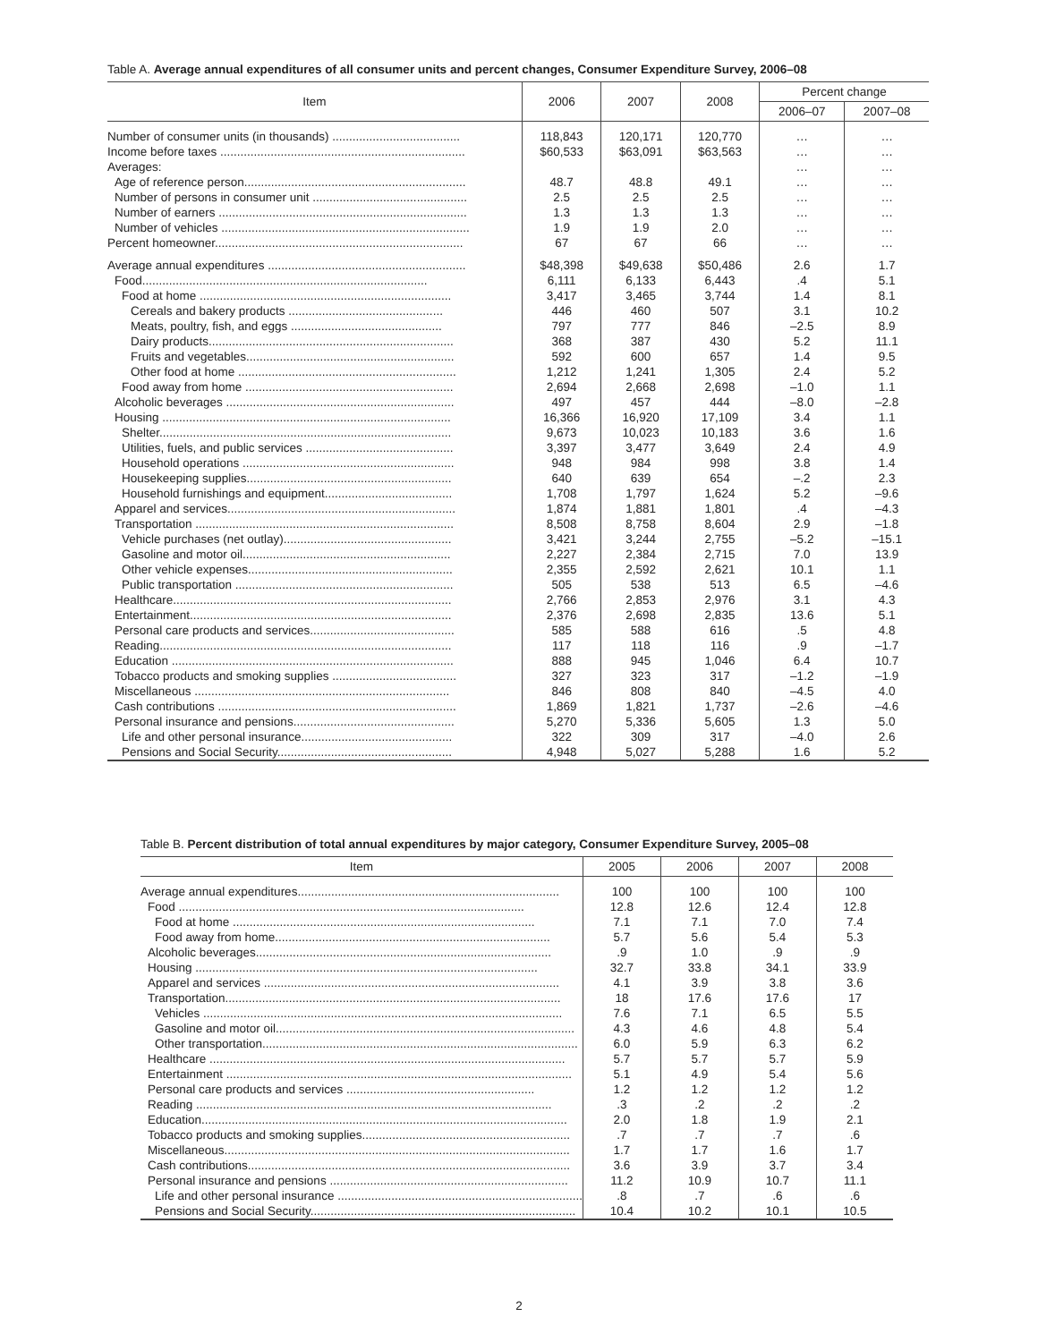Table A. Average annual expenditures of all consumer units and percent changes, Consumer Expenditure Survey, 2006–08
| Item | 2006 | 2007 | 2008 | Percent change | |
| --- | --- | --- | --- | --- | --- |
| | | | | 2006–07 | 2007–08 |
| Number of consumer units (in thousands) ...................................... | 118,843 | 120,171 | 120,770 | … | … |
| Income before taxes ......................................................................... | $60,533 | $63,091 | $63,563 | … | … |
| Averages: | | | | … | … |
| Age of reference person.................................................................. | 48.7 | 48.8 | 49.1 | … | … |
| Number of persons in consumer unit .............................................. | 2.5 | 2.5 | 2.5 | … | … |
| Number of earners .......................................................................... | 1.3 | 1.3 | 1.3 | … | … |
| Number of vehicles .......................................................................... | 1.9 | 1.9 | 2.0 | … | … |
| Percent homeowner.......................................................................... | 67 | 67 | 66 | … | … |
| Average annual expenditures ........................................................... | $48,398 | $49,638 | $50,486 | 2.6 | 1.7 |
| Food..................................................................................... | 6,111 | 6,133 | 6,443 | .4 | 5.1 |
| Food at home ........................................................................... | 3,417 | 3,465 | 3,744 | 1.4 | 8.1 |
| Cereals and bakery products .............................................. | 446 | 460 | 507 | 3.1 | 10.2 |
| Meats, poultry, fish, and eggs ............................................. | 797 | 777 | 846 | –2.5 | 8.9 |
| Dairy products......................................................................... | 368 | 387 | 430 | 5.2 | 11.1 |
| Fruits and vegetables.............................................................. | 592 | 600 | 657 | 1.4 | 9.5 |
| Other food at home ................................................................. | 1,212 | 1,241 | 1,305 | 2.4 | 5.2 |
| Food away from home .............................................................. | 2,694 | 2,668 | 2,698 | –1.0 | 1.1 |
| Alcoholic beverages .................................................................... | 497 | 457 | 444 | –8.0 | –2.8 |
| Housing ...................................................................................... | 16,366 | 16,920 | 17,109 | 3.4 | 1.1 |
| Shelter....................................................................................... | 9,673 | 10,023 | 10,183 | 3.6 | 1.6 |
| Utilities, fuels, and public services ............................................ | 3,397 | 3,477 | 3,649 | 2.4 | 4.9 |
| Household operations ............................................................... | 948 | 984 | 998 | 3.8 | 1.4 |
| Housekeeping supplies............................................................. | 640 | 639 | 654 | –.2 | 2.3 |
| Household furnishings and equipment...................................... | 1,708 | 1,797 | 1,624 | 5.2 | –9.6 |
| Apparel and services.................................................................... | 1,874 | 1,881 | 1,801 | .4 | –4.3 |
| Transportation ............................................................................. | 8,508 | 8,758 | 8,604 | 2.9 | –1.8 |
| Vehicle purchases (net outlay).................................................. | 3,421 | 3,244 | 2,755 | –5.2 | –15.1 |
| Gasoline and motor oil.............................................................. | 2,227 | 2,384 | 2,715 | 7.0 | 13.9 |
| Other vehicle expenses............................................................. | 2,355 | 2,592 | 2,621 | 10.1 | 1.1 |
| Public transportation ................................................................. | 505 | 538 | 513 | 6.5 | –4.6 |
| Healthcare................................................................................... | 2,766 | 2,853 | 2,976 | 3.1 | 4.3 |
| Entertainment.............................................................................. | 2,376 | 2,698 | 2,835 | 13.6 | 5.1 |
| Personal care products and services........................................... | 585 | 588 | 616 | .5 | 4.8 |
| Reading....................................................................................... | 117 | 118 | 116 | .9 | –1.7 |
| Education .................................................................................... | 888 | 945 | 1,046 | 6.4 | 10.7 |
| Tobacco products and smoking supplies ..................................... | 327 | 323 | 317 | –1.2 | –1.9 |
| Miscellaneous ............................................................................ | 846 | 808 | 840 | –4.5 | 4.0 |
| Cash contributions ....................................................................... | 1,869 | 1,821 | 1,737 | –2.6 | –4.6 |
| Personal insurance and pensions................................................ | 5,270 | 5,336 | 5,605 | 1.3 | 5.0 |
| Life and other personal insurance............................................. | 322 | 309 | 317 | –4.0 | 2.6 |
| Pensions and Social Security.................................................... | 4,948 | 5,027 | 5,288 | 1.6 | 5.2 |
Table B. Percent distribution of total annual expenditures by major category, Consumer Expenditure Survey, 2005–08
| Item | 2005 | 2006 | 2007 | 2008 |
| --- | --- | --- | --- | --- |
| Average annual expenditures.............................................................................. | 100 | 100 | 100 | 100 |
| Food ....................................................................................................... | 12.8 | 12.6 | 12.4 | 12.8 |
| Food at home .......................................................................................... | 7.1 | 7.1 | 7.0 | 7.4 |
| Food away from home.................................................................................. | 5.7 | 5.6 | 5.4 | 5.3 |
| Alcoholic beverages........................................................................................ | .9 | 1.0 | .9 | .9 |
| Housing ...................................................................................................... | 32.7 | 33.8 | 34.1 | 33.9 |
| Apparel and services ........................................................................................ | 4.1 | 3.9 | 3.8 | 3.6 |
| Transportation.................................................................................................... | 18 | 17.6 | 17.6 | 17 |
| Vehicles ........................................................................................................... | 7.6 | 7.1 | 6.5 | 5.5 |
| Gasoline and motor oil......................................................................................... | 4.3 | 4.6 | 4.8 | 5.4 |
| Other transportation.............................................................................................. | 6.0 | 5.9 | 6.3 | 6.2 |
| Healthcare .......................................................................................................... | 5.7 | 5.7 | 5.7 | 5.9 |
| Entertainment ....................................................................................................... | 5.1 | 4.9 | 5.4 | 5.6 |
| Personal care products and services ........................................................ | 1.2 | 1.2 | 1.2 | 1.2 |
| Reading .......................................................................................................... | .3 | .2 | .2 | .2 |
| Education............................................................................................................. | 2.0 | 1.8 | 1.9 | 2.1 |
| Tobacco products and smoking supplies.............................................................. | .7 | .7 | .7 | .6 |
| Miscellaneous....................................................................................................... | 1.7 | 1.7 | 1.6 | 1.7 |
| Cash contributions................................................................................................ | 3.6 | 3.9 | 3.7 | 3.4 |
| Personal insurance and pensions ....................................................................... | 11.2 | 10.9 | 10.7 | 11.1 |
| Life and other personal insurance ......................................................................... | .8 | .7 | .6 | .6 |
| Pensions and Social Security............................................................................... | 10.4 | 10.2 | 10.1 | 10.5 |
2